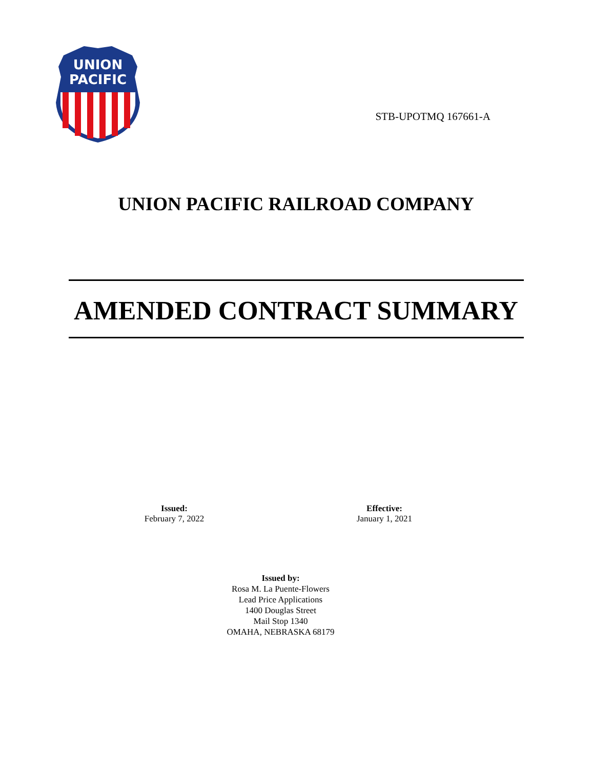UNION
PACIFIC
STB-UPOTMQ 167661-A
UNION PACIFIC RAILROAD COMPANY
AMENDED CONTRACT SUMMARY
Issued:
February 7, 2022
Effective:
January 1, 2021
Issued by:
Rosa M. La Puente-Flowers
Lead Price Applications
1400 Douglas Street
Mail Stop 1340
OMAHA, NEBRASKA 68179